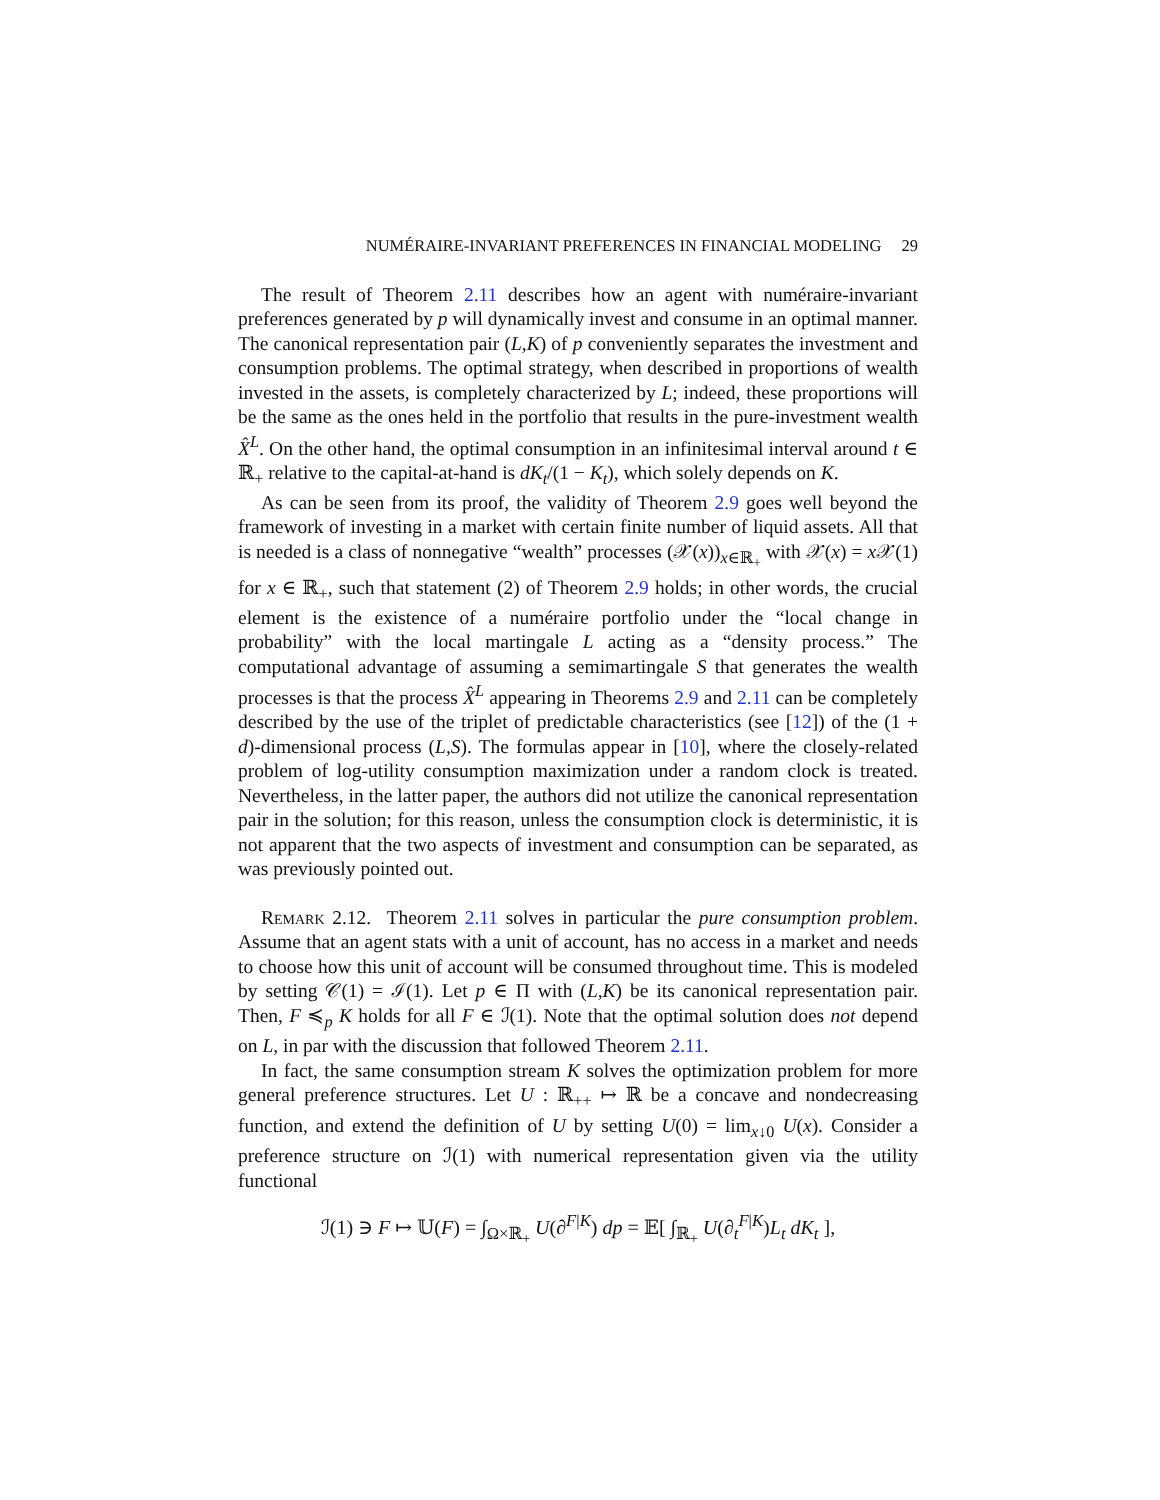NUMÉRAIRE-INVARIANT PREFERENCES IN FINANCIAL MODELING 29
The result of Theorem 2.11 describes how an agent with numéraire-invariant preferences generated by p will dynamically invest and consume in an optimal manner. The canonical representation pair (L,K) of p conveniently separates the investment and consumption problems. The optimal strategy, when described in proportions of wealth invested in the assets, is completely characterized by L; indeed, these proportions will be the same as the ones held in the portfolio that results in the pure-investment wealth X̂<sup>L</sup>. On the other hand, the optimal consumption in an infinitesimal interval around t ∈ ℝ<sub>+</sub> relative to the capital-at-hand is dK<sub>t</sub>/(1 − K<sub>t</sub>), which solely depends on K.
As can be seen from its proof, the validity of Theorem 2.9 goes well beyond the framework of investing in a market with certain finite number of liquid assets. All that is needed is a class of nonnegative “wealth” processes (𝒳(x))<sub>x∈ℝ<sub>+</sub></sub> with 𝒳(x) = x 𝒳(1) for x ∈ ℝ<sub>+</sub>, such that statement (2) of Theorem 2.9 holds; in other words, the crucial element is the existence of a numéraire portfolio under the “local change in probability” with the local martingale L acting as a “density process.” The computational advantage of assuming a semimartingale S that generates the wealth processes is that the process X̂<sup>L</sup> appearing in Theorems 2.9 and 2.11 can be completely described by the use of the triplet of predictable characteristics (see [12]) of the (1 + d)-dimensional process (L,S). The formulas appear in [10], where the closely-related problem of log-utility consumption maximization under a random clock is treated. Nevertheless, in the latter paper, the authors did not utilize the canonical representation pair in the solution; for this reason, unless the consumption clock is deterministic, it is not apparent that the two aspects of investment and consumption can be separated, as was previously pointed out.
Remark 2.12. Theorem 2.11 solves in particular the pure consumption problem. Assume that an agent stats with a unit of account, has no access in a market and needs to choose how this unit of account will be consumed throughout time. This is modeled by setting 𝒞(1) = ℐ(1). Let p ∈ Π with (L,K) be its canonical representation pair. Then, F ≼<sub>p</sub> K holds for all F ∈ ℐ(1). Note that the optimal solution does not depend on L, in par with the discussion that followed Theorem 2.11.
In fact, the same consumption stream K solves the optimization problem for more general preference structures. Let U : ℝ<sub>++</sub> ↦ ℝ be a concave and nondecreasing function, and extend the definition of U by setting U(0) = lim<sub>x↓0</sub> U(x). Consider a preference structure on ℐ(1) with numerical representation given via the utility functional
ℐ(1) ∋ F ↦ 𝕌(F) = ∫<sub>Ω×ℝ<sub>+</sub></sub> U(∂<sup>F|K</sup>) dp = 𝔼[ ∫<sub>ℝ<sub>+</sub></sub> U(∂<sub>t</sub><sup>F|K</sup>)L<sub>t</sub> dK<sub>t</sub> ],